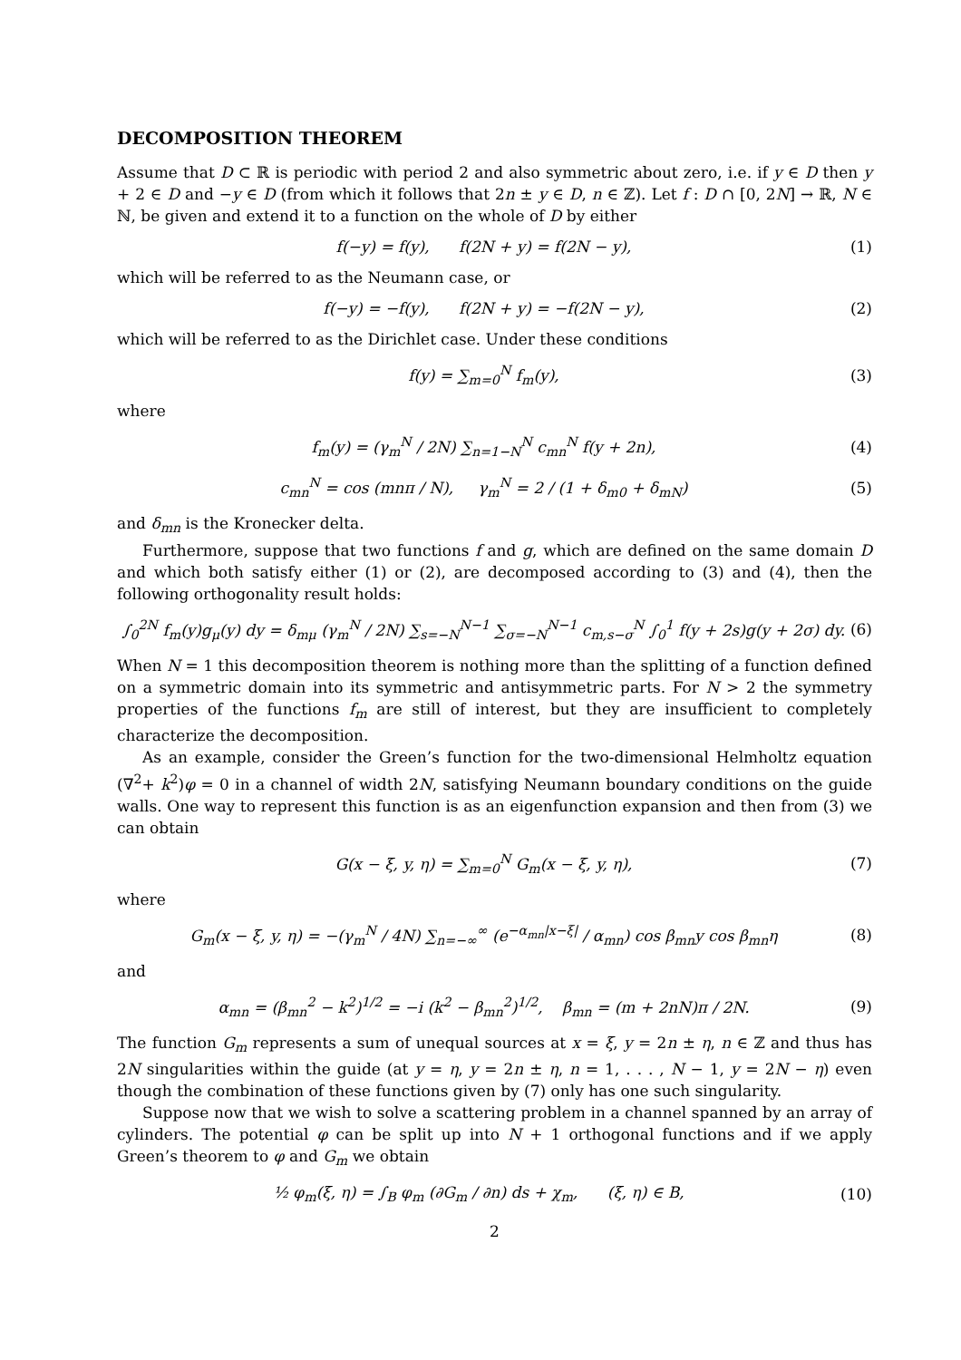DECOMPOSITION THEOREM
Assume that D ⊂ ℝ is periodic with period 2 and also symmetric about zero, i.e. if y ∈ D then y + 2 ∈ D and −y ∈ D (from which it follows that 2n ± y ∈ D, n ∈ ℤ). Let f : D ∩ [0, 2N] → ℝ, N ∈ ℕ, be given and extend it to a function on the whole of D by either
f(−y) = f(y), f(2N + y) = f(2N − y), (1)
which will be referred to as the Neumann case, or
f(−y) = −f(y), f(2N + y) = −f(2N − y), (2)
which will be referred to as the Dirichlet case. Under these conditions
f(y) = ∑<sub>m=0</sub><sup>N</sup> f<sub>m</sub>(y), (3)
where
f<sub>m</sub>(y) = (γ<sub>m</sub><sup>N</sup> / 2N) ∑<sub>n=1−N</sub><sup>N</sup> c<sub>mn</sub><sup>N</sup> f(y + 2n), (4)
c<sub>mn</sub><sup>N</sup> = cos (mnπ / N), γ<sub>m</sub><sup>N</sup> = 2 / (1 + δ<sub>m0</sub> + δ<sub>mN</sub>) (5)
and δ<sub>mn</sub> is the Kronecker delta.
Furthermore, suppose that two functions f and g, which are defined on the same domain D and which both satisfy either (1) or (2), are decomposed according to (3) and (4), then the following orthogonality result holds:
∫<sub>0</sub><sup>2N</sup> f<sub>m</sub>(y)g<sub>μ</sub>(y) dy = δ<sub>mμ</sub> (γ<sub>m</sub><sup>N</sup> / 2N) ∑<sub>s=−N</sub><sup>N−1</sup> ∑<sub>σ=−N</sub><sup>N−1</sup> c<sub>m,s−σ</sub><sup>N</sup> ∫<sub>0</sub><sup>1</sup> f(y + 2s)g(y + 2σ) dy. (6)
When N = 1 this decomposition theorem is nothing more than the splitting of a function defined on a symmetric domain into its symmetric and antisymmetric parts. For N > 2 the symmetry properties of the functions f<sub>m</sub> are still of interest, but they are insufficient to completely characterize the decomposition.
As an example, consider the Green’s function for the two-dimensional Helmholtz equation (∇<sup>2</sup>+ k<sup>2</sup>)φ = 0 in a channel of width 2N, satisfying Neumann boundary conditions on the guide walls. One way to represent this function is as an eigenfunction expansion and then from (3) we can obtain
G(x − ξ, y, η) = ∑<sub>m=0</sub><sup>N</sup> G<sub>m</sub>(x − ξ, y, η), (7)
where
G<sub>m</sub>(x − ξ, y, η) = −(γ<sub>m</sub><sup>N</sup> / 4N) ∑<sub>n=−∞</sub><sup>∞</sup> (e<sup>−α<sub>mn</sub>|x−ξ|</sup> / α<sub>mn</sub>) cos β<sub>mn</sub>y cos β<sub>mn</sub>η (8)
and
α<sub>mn</sub> = (β<sub>mn</sub><sup>2</sup> − k<sup>2</sup>)<sup>1/2</sup> = −i (k<sup>2</sup> − β<sub>mn</sub><sup>2</sup>)<sup>1/2</sup>, β<sub>mn</sub> = (m + 2nN)π / 2N. (9)
The function G<sub>m</sub> represents a sum of unequal sources at x = ξ, y = 2n ± η, n ∈ ℤ and thus has 2N singularities within the guide (at y = η, y = 2n ± η, n = 1, . . . , N − 1, y = 2N − η) even though the combination of these functions given by (7) only has one such singularity.
Suppose now that we wish to solve a scattering problem in a channel spanned by an array of cylinders. The potential φ can be split up into N + 1 orthogonal functions and if we apply Green’s theorem to φ and G<sub>m</sub> we obtain
½ φ<sub>m</sub>(ξ, η) = ∫<sub>B</sub> φ<sub>m</sub> (∂G<sub>m</sub> / ∂n) ds + χ<sub>m</sub>, (ξ, η) ∈ B, (10)
2